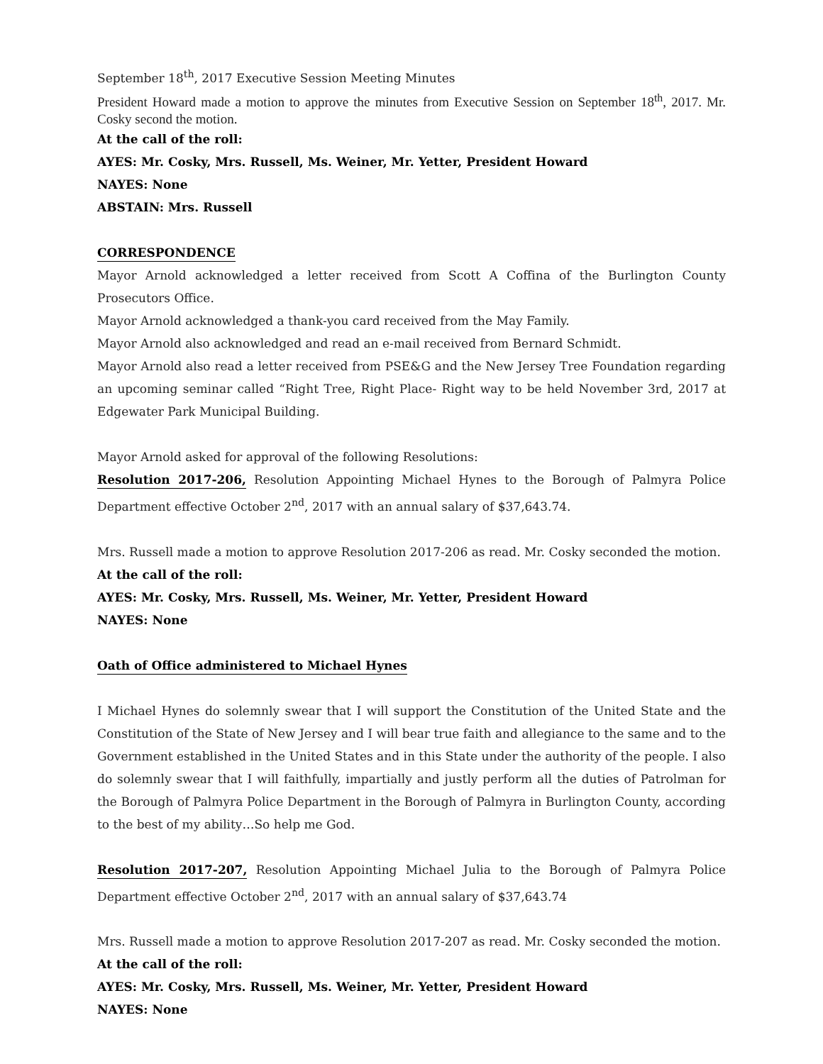September 18<sup>th</sup>, 2017 Executive Session Meeting Minutes
President Howard made a motion to approve the minutes from Executive Session on September 18<sup>th</sup>, 2017. Mr. Cosky second the motion.
At the call of the roll:
AYES: Mr. Cosky, Mrs. Russell, Ms. Weiner, Mr. Yetter, President Howard
NAYES: None
ABSTAIN: Mrs. Russell
CORRESPONDENCE
Mayor Arnold acknowledged a letter received from Scott A Coffina of the Burlington County Prosecutors Office.
Mayor Arnold acknowledged a thank-you card received from the May Family.
Mayor Arnold also acknowledged and read an e-mail received from Bernard Schmidt.
Mayor Arnold also read a letter received from PSE&G and the New Jersey Tree Foundation regarding an upcoming seminar called “Right Tree, Right Place- Right way to be held November 3rd, 2017 at Edgewater Park Municipal Building.
Mayor Arnold asked for approval of the following Resolutions:
Resolution 2017-206, Resolution Appointing Michael Hynes to the Borough of Palmyra Police Department effective October 2<sup>nd</sup>, 2017 with an annual salary of $37,643.74.
Mrs. Russell made a motion to approve Resolution 2017-206 as read. Mr. Cosky seconded the motion.
At the call of the roll:
AYES: Mr. Cosky, Mrs. Russell, Ms. Weiner, Mr. Yetter, President Howard
NAYES: None
Oath of Office administered to Michael Hynes
I Michael Hynes do solemnly swear that I will support the Constitution of the United State and the Constitution of the State of New Jersey and I will bear true faith and allegiance to the same and to the Government established in the United States and in this State under the authority of the people. I also do solemnly swear that I will faithfully, impartially and justly perform all the duties of Patrolman for the Borough of Palmyra Police Department in the Borough of Palmyra in Burlington County, according to the best of my ability…So help me God.
Resolution 2017-207, Resolution Appointing Michael Julia to the Borough of Palmyra Police Department effective October 2<sup>nd</sup>, 2017 with an annual salary of $37,643.74
Mrs. Russell made a motion to approve Resolution 2017-207 as read. Mr. Cosky seconded the motion.
At the call of the roll:
AYES: Mr. Cosky, Mrs. Russell, Ms. Weiner, Mr. Yetter, President Howard
NAYES: None